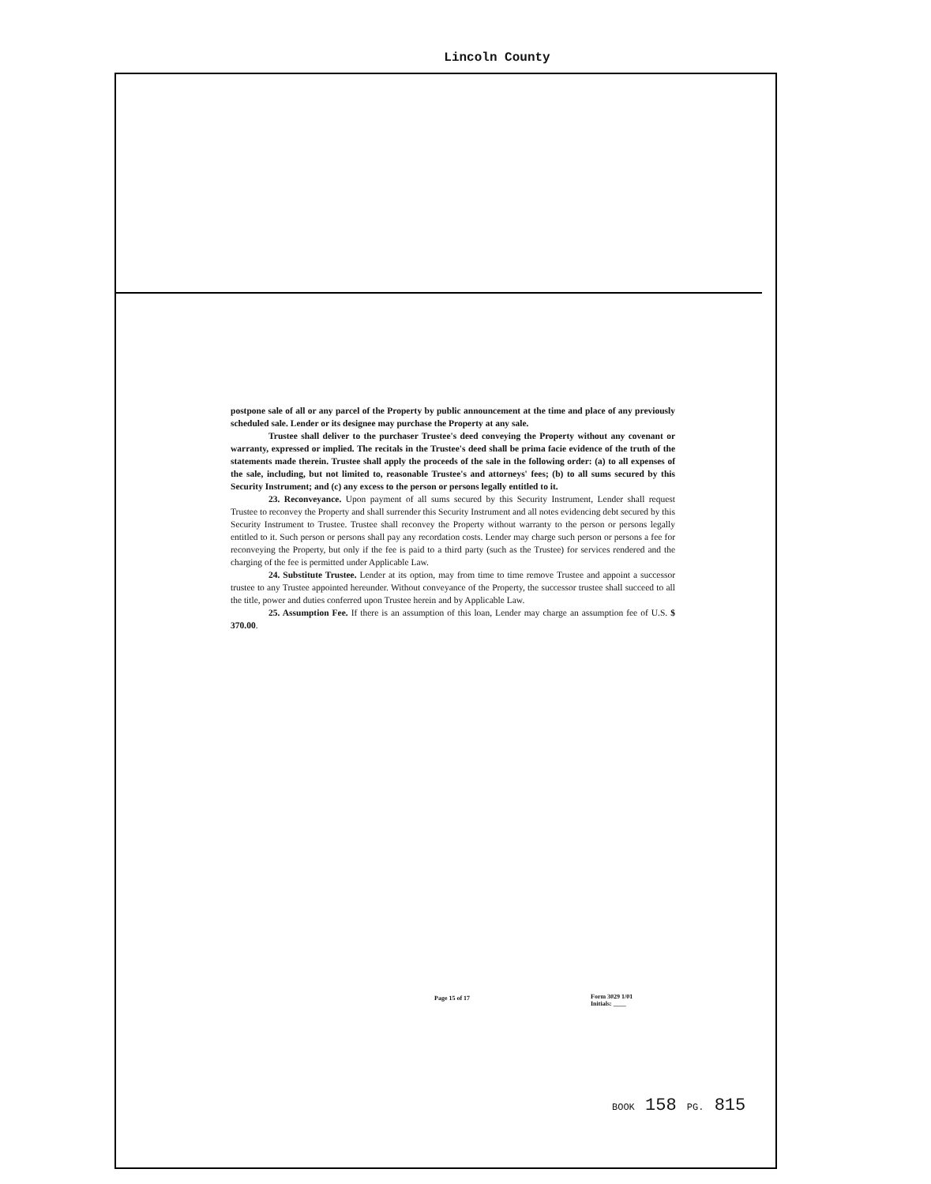Lincoln County
postpone sale of all or any parcel of the Property by public announcement at the time and place of any previously scheduled sale. Lender or its designee may purchase the Property at any sale.
Trustee shall deliver to the purchaser Trustee's deed conveying the Property without any covenant or warranty, expressed or implied. The recitals in the Trustee's deed shall be prima facie evidence of the truth of the statements made therein. Trustee shall apply the proceeds of the sale in the following order: (a) to all expenses of the sale, including, but not limited to, reasonable Trustee's and attorneys' fees; (b) to all sums secured by this Security Instrument; and (c) any excess to the person or persons legally entitled to it.
23. Reconveyance. Upon payment of all sums secured by this Security Instrument, Lender shall request Trustee to reconvey the Property and shall surrender this Security Instrument and all notes evidencing debt secured by this Security Instrument to Trustee. Trustee shall reconvey the Property without warranty to the person or persons legally entitled to it. Such person or persons shall pay any recordation costs. Lender may charge such person or persons a fee for reconveying the Property, but only if the fee is paid to a third party (such as the Trustee) for services rendered and the charging of the fee is permitted under Applicable Law.
24. Substitute Trustee. Lender at its option, may from time to time remove Trustee and appoint a successor trustee to any Trustee appointed hereunder. Without conveyance of the Property, the successor trustee shall succeed to all the title, power and duties conferred upon Trustee herein and by Applicable Law.
25. Assumption Fee. If there is an assumption of this loan, Lender may charge an assumption fee of U.S. $ 370.00.
Page 15 of 17
Form 3029 1/01
Initials: ____
BOOK 158 PG. 815